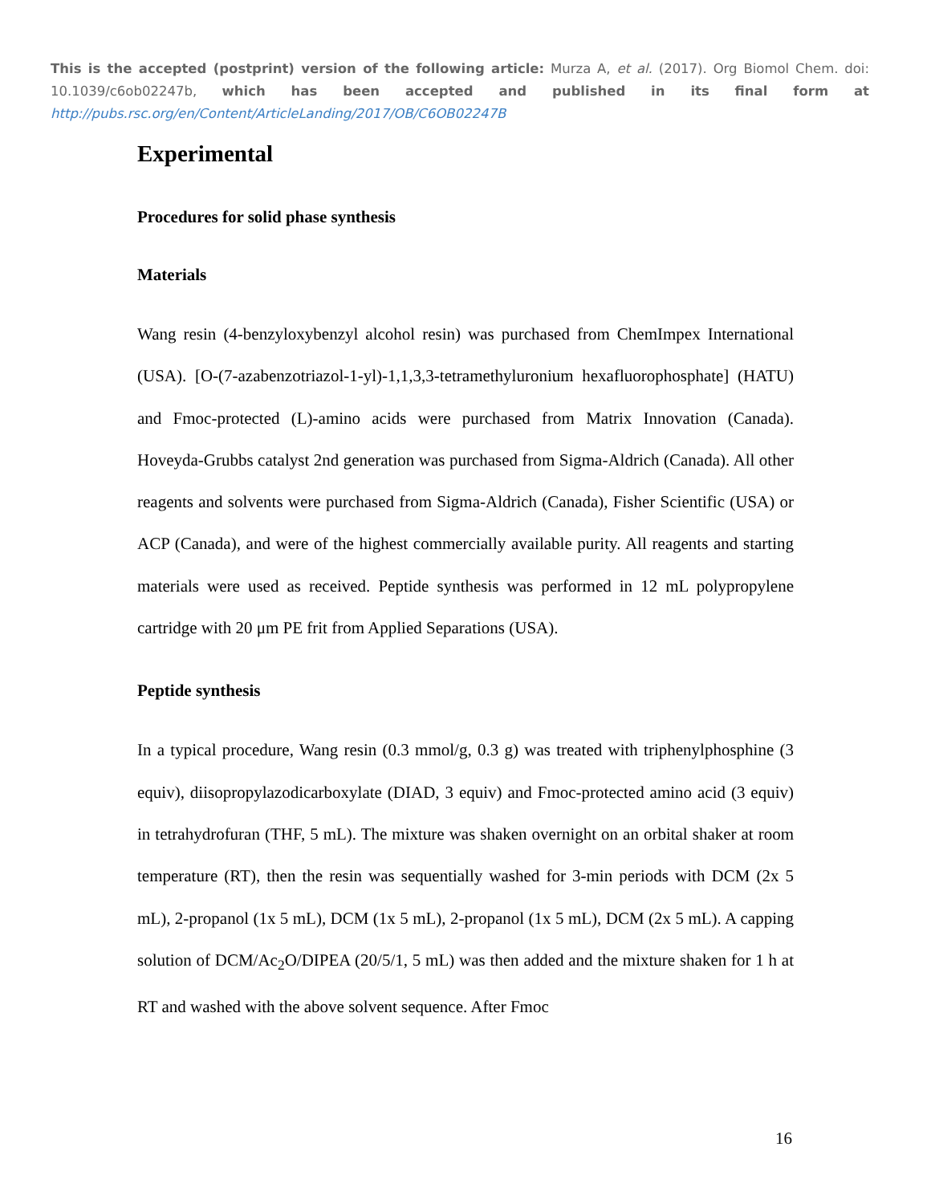This is the accepted (postprint) version of the following article: Murza A, et al. (2017). Org Biomol Chem. doi: 10.1039/c6ob02247b, which has been accepted and published in its final form at http://pubs.rsc.org/en/Content/ArticleLanding/2017/OB/C6OB02247B
Experimental
Procedures for solid phase synthesis
Materials
Wang resin (4-benzyloxybenzyl alcohol resin) was purchased from ChemImpex International (USA). [O-(7-azabenzotriazol-1-yl)-1,1,3,3-tetramethyluronium hexafluorophosphate] (HATU) and Fmoc-protected (L)-amino acids were purchased from Matrix Innovation (Canada). Hoveyda-Grubbs catalyst 2nd generation was purchased from Sigma-Aldrich (Canada). All other reagents and solvents were purchased from Sigma-Aldrich (Canada), Fisher Scientific (USA) or ACP (Canada), and were of the highest commercially available purity. All reagents and starting materials were used as received. Peptide synthesis was performed in 12 mL polypropylene cartridge with 20 μm PE frit from Applied Separations (USA).
Peptide synthesis
In a typical procedure, Wang resin (0.3 mmol/g, 0.3 g) was treated with triphenylphosphine (3 equiv), diisopropylazodicarboxylate (DIAD, 3 equiv) and Fmoc-protected amino acid (3 equiv) in tetrahydrofuran (THF, 5 mL). The mixture was shaken overnight on an orbital shaker at room temperature (RT), then the resin was sequentially washed for 3-min periods with DCM (2x 5 mL), 2-propanol (1x 5 mL), DCM (1x 5 mL), 2-propanol (1x 5 mL), DCM (2x 5 mL). A capping solution of DCM/Ac<sub>2</sub>O/DIPEA (20/5/1, 5 mL) was then added and the mixture shaken for 1 h at RT and washed with the above solvent sequence. After Fmoc
16